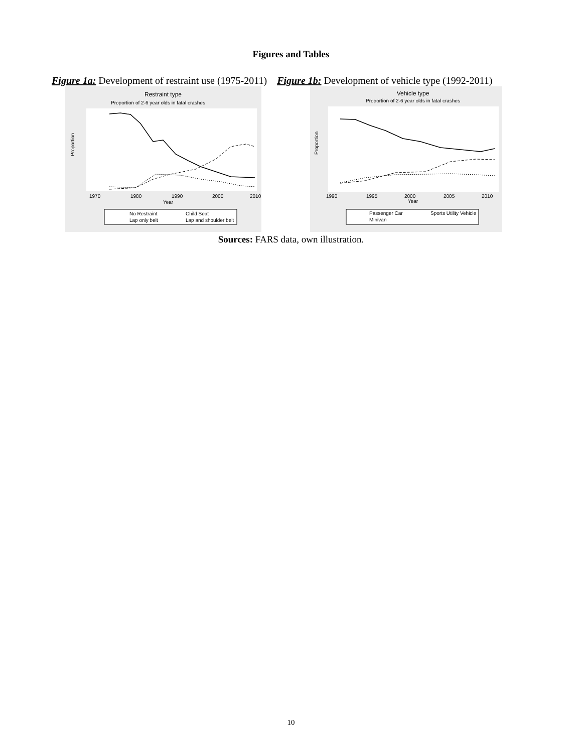Figures and Tables
Figure 1a: Development of restraint use (1975-2011)
Figure 1b: Development of vehicle type (1992-2011)
Restraint type
Proportion of 2-6 year olds in fatal crashes
Proportion
1970
1980
1990
2000
2010
Year
No Restraint
Child Seat
Lap only belt
Lap and shoulder belt
Vehicle type
Proportion of 2-6 year olds in fatal crashes
Proportion
1990
1995
2000
2005
2010
Year
Passenger Car
Sports Utility Vehicle
Minivan
Sources: FARS data, own illustration.
10